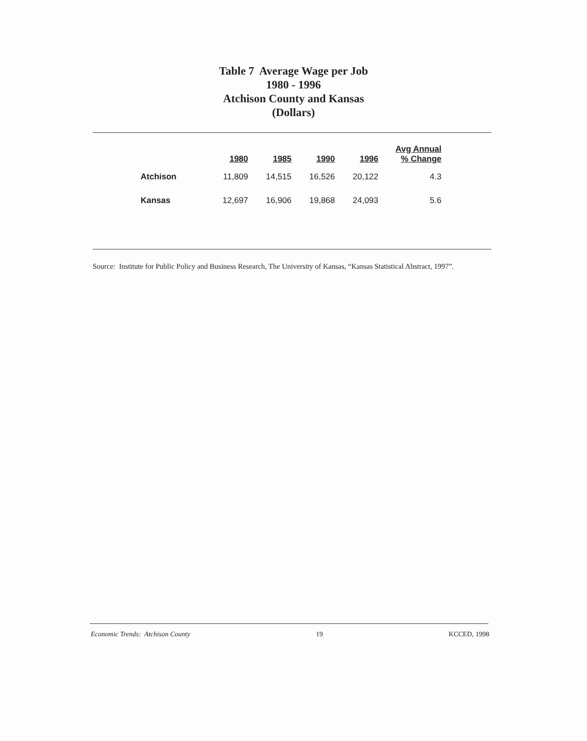Table 7 Average Wage per Job
1980 - 1996
Atchison County and Kansas
(Dollars)
| | 1980 | 1985 | 1990 | 1996 | Avg Annual % Change |
| --- | --- | --- | --- | --- | --- |
| Atchison | 11,809 | 14,515 | 16,526 | 20,122 | 4.3 |
| Kansas | 12,697 | 16,906 | 19,868 | 24,093 | 5.6 |
Source: Institute for Public Policy and Business Research, The University of Kansas, “Kansas Statistical Abstract, 1997”.
Economic Trends: Atchison County 19 KCCED, 1998